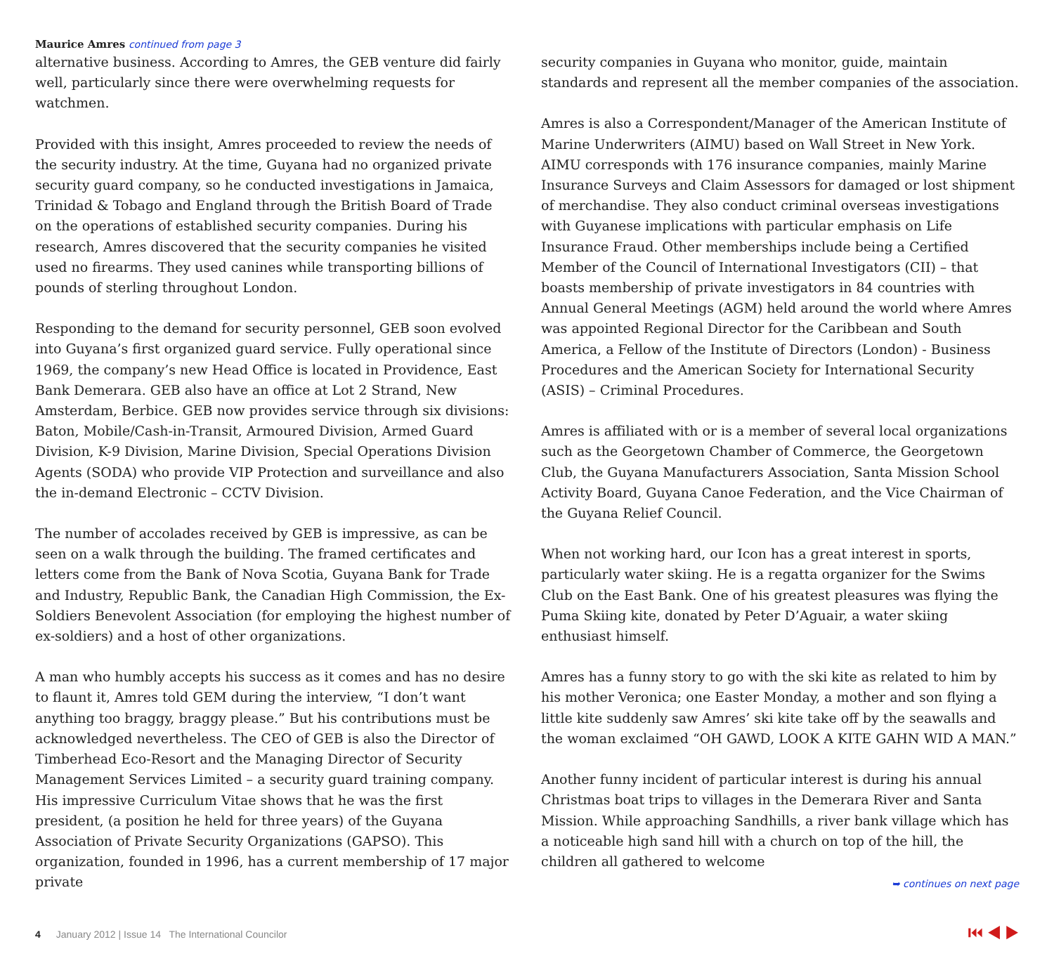Maurice Amres continued from page 3
alternative business. According to Amres, the GEB venture did fairly well, particularly since there were overwhelming requests for watchmen.
Provided with this insight, Amres proceeded to review the needs of the security industry. At the time, Guyana had no organized private security guard company, so he conducted investigations in Jamaica, Trinidad & Tobago and England through the British Board of Trade on the operations of established security companies. During his research, Amres discovered that the security companies he visited used no firearms. They used canines while transporting billions of pounds of sterling throughout London.
Responding to the demand for security personnel, GEB soon evolved into Guyana’s first organized guard service. Fully operational since 1969, the company’s new Head Office is located in Providence, East Bank Demerara. GEB also have an office at Lot 2 Strand, New Amsterdam, Berbice. GEB now provides service through six divisions: Baton, Mobile/Cash-in-Transit, Armoured Division, Armed Guard Division, K-9 Division, Marine Division, Special Operations Division Agents (SODA) who provide VIP Protection and surveillance and also the in-demand Electronic – CCTV Division.
The number of accolades received by GEB is impressive, as can be seen on a walk through the building. The framed certificates and letters come from the Bank of Nova Scotia, Guyana Bank for Trade and Industry, Republic Bank, the Canadian High Commission, the Ex-Soldiers Benevolent Association (for employing the highest number of ex-soldiers) and a host of other organizations.
A man who humbly accepts his success as it comes and has no desire to flaunt it, Amres told GEM during the interview, “I don’t want anything too braggy, braggy please.” But his contributions must be acknowledged nevertheless. The CEO of GEB is also the Director of Timberhead Eco-Resort and the Managing Director of Security Management Services Limited – a security guard training company. His impressive Curriculum Vitae shows that he was the first president, (a position he held for three years) of the Guyana Association of Private Security Organizations (GAPSO). This organization, founded in 1996, has a current membership of 17 major private
security companies in Guyana who monitor, guide, maintain standards and represent all the member companies of the association.
Amres is also a Correspondent/Manager of the American Institute of Marine Underwriters (AIMU) based on Wall Street in New York. AIMU corresponds with 176 insurance companies, mainly Marine Insurance Surveys and Claim Assessors for damaged or lost shipment of merchandise. They also conduct criminal overseas investigations with Guyanese implications with particular emphasis on Life Insurance Fraud. Other memberships include being a Certified Member of the Council of International Investigators (CII) – that boasts membership of private investigators in 84 countries with Annual General Meetings (AGM) held around the world where Amres was appointed Regional Director for the Caribbean and South America, a Fellow of the Institute of Directors (London) - Business Procedures and the American Society for International Security (ASIS) – Criminal Procedures.
Amres is affiliated with or is a member of several local organizations such as the Georgetown Chamber of Commerce, the Georgetown Club, the Guyana Manufacturers Association, Santa Mission School Activity Board, Guyana Canoe Federation, and the Vice Chairman of the Guyana Relief Council.
When not working hard, our Icon has a great interest in sports, particularly water skiing. He is a regatta organizer for the Swims Club on the East Bank. One of his greatest pleasures was flying the Puma Skiing kite, donated by Peter D’Aguair, a water skiing enthusiast himself.
Amres has a funny story to go with the ski kite as related to him by his mother Veronica; one Easter Monday, a mother and son flying a little kite suddenly saw Amres’ ski kite take off by the seawalls and the woman exclaimed “OH GAWD, LOOK A KITE GAHN WID A MAN.”
Another funny incident of particular interest is during his annual Christmas boat trips to villages in the Demerara River and Santa Mission. While approaching Sandhills, a river bank village which has a noticeable high sand hill with a church on top of the hill, the children all gathered to welcome
➥ continues on next page
4 January 2012 | Issue 14 The International Councilor ⏮ ◀ ▶